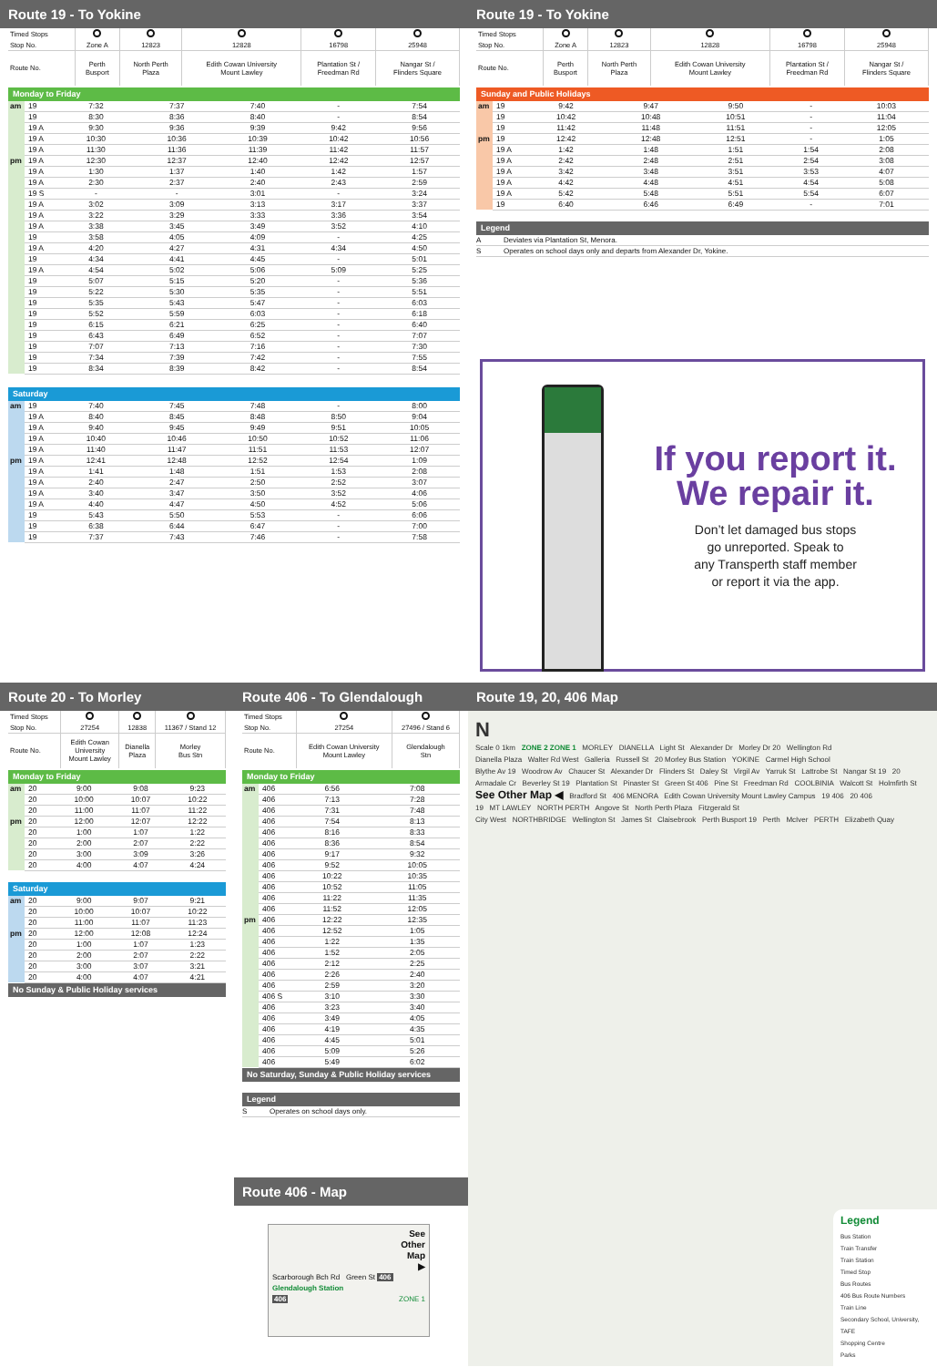Route 19 - To Yokine
| Timed Stops | | | | | |
| --- | --- | --- | --- | --- | --- |
| Stop No. | Zone A | 12823 | 12828 | 16798 | 25948 |
| Route No. | Perth Busport | North Perth Plaza | Edith Cowan University Mount Lawley | Plantation St / Freedman Rd | Nangar St / Flinders Square |
Monday to Friday
| am | 19 | 7:32 | 7:37 | 7:40 | - | 7:54 |
| | 19 | 8:30 | 8:36 | 8:40 | - | 8:54 |
| | 19 A | 9:30 | 9:36 | 9:39 | 9:42 | 9:56 |
| | 19 A | 10:30 | 10:36 | 10:39 | 10:42 | 10:56 |
| | 19 A | 11:30 | 11:36 | 11:39 | 11:42 | 11:57 |
| pm | 19 A | 12:30 | 12:37 | 12:40 | 12:42 | 12:57 |
| | 19 A | 1:30 | 1:37 | 1:40 | 1:42 | 1:57 |
| | 19 A | 2:30 | 2:37 | 2:40 | 2:43 | 2:59 |
| | 19 S | - | - | 3:01 | - | 3:24 |
| | 19 A | 3:02 | 3:09 | 3:13 | 3:17 | 3:37 |
| | 19 A | 3:22 | 3:29 | 3:33 | 3:36 | 3:54 |
| | 19 A | 3:38 | 3:45 | 3:49 | 3:52 | 4:10 |
| | 19 | 3:58 | 4:05 | 4:09 | - | 4:25 |
| | 19 A | 4:20 | 4:27 | 4:31 | 4:34 | 4:50 |
| | 19 | 4:34 | 4:41 | 4:45 | - | 5:01 |
| | 19 A | 4:54 | 5:02 | 5:06 | 5:09 | 5:25 |
| | 19 | 5:07 | 5:15 | 5:20 | - | 5:36 |
| | 19 | 5:22 | 5:30 | 5:35 | - | 5:51 |
| | 19 | 5:35 | 5:43 | 5:47 | - | 6:03 |
| | 19 | 5:52 | 5:59 | 6:03 | - | 6:18 |
| | 19 | 6:15 | 6:21 | 6:25 | - | 6:40 |
| | 19 | 6:43 | 6:49 | 6:52 | - | 7:07 |
| | 19 | 7:07 | 7:13 | 7:16 | - | 7:30 |
| | 19 | 7:34 | 7:39 | 7:42 | - | 7:55 |
| | 19 | 8:34 | 8:39 | 8:42 | - | 8:54 |
Saturday
| am | 19 | 7:40 | 7:45 | 7:48 | - | 8:00 |
| | 19 A | 8:40 | 8:45 | 8:48 | 8:50 | 9:04 |
| | 19 A | 9:40 | 9:45 | 9:49 | 9:51 | 10:05 |
| | 19 A | 10:40 | 10:46 | 10:50 | 10:52 | 11:06 |
| | 19 A | 11:40 | 11:47 | 11:51 | 11:53 | 12:07 |
| pm | 19 A | 12:41 | 12:48 | 12:52 | 12:54 | 1:09 |
| | 19 A | 1:41 | 1:48 | 1:51 | 1:53 | 2:08 |
| | 19 A | 2:40 | 2:47 | 2:50 | 2:52 | 3:07 |
| | 19 A | 3:40 | 3:47 | 3:50 | 3:52 | 4:06 |
| | 19 A | 4:40 | 4:47 | 4:50 | 4:52 | 5:06 |
| | 19 | 5:43 | 5:50 | 5:53 | - | 6:06 |
| | 19 | 6:38 | 6:44 | 6:47 | - | 7:00 |
| | 19 | 7:37 | 7:43 | 7:46 | - | 7:58 |
Route 19 - To Yokine
| Timed Stops | | | | | |
| --- | --- | --- | --- | --- | --- |
| Stop No. | Zone A | 12823 | 12828 | 16798 | 25948 |
| Route No. | Perth Busport | North Perth Plaza | Edith Cowan University Mount Lawley | Plantation St / Freedman Rd | Nangar St / Flinders Square |
Sunday and Public Holidays
| am | 19 | 9:42 | 9:47 | 9:50 | - | 10:03 |
| | 19 | 10:42 | 10:48 | 10:51 | - | 11:04 |
| | 19 | 11:42 | 11:48 | 11:51 | - | 12:05 |
| pm | 19 | 12:42 | 12:48 | 12:51 | - | 1:05 |
| | 19 A | 1:42 | 1:48 | 1:51 | 1:54 | 2:08 |
| | 19 A | 2:42 | 2:48 | 2:51 | 2:54 | 3:08 |
| | 19 A | 3:42 | 3:48 | 3:51 | 3:53 | 4:07 |
| | 19 A | 4:42 | 4:48 | 4:51 | 4:54 | 5:08 |
| | 19 A | 5:42 | 5:48 | 5:51 | 5:54 | 6:07 |
| | 19 | 6:40 | 6:46 | 6:49 | - | 7:01 |
Legend
| A | Deviates via Plantation St, Menora. |
| S | Operates on school days only and departs from Alexander Dr, Yokine. |
If you report it.
We repair it.
Don’t let damaged bus stops
go unreported. Speak to
any Transperth staff member
or report it via the app.
Route 20 - To Morley
| Timed Stops | | | |
| --- | --- | --- | --- |
| Stop No. | 27254 | 12838 | 11367 / Stand 12 |
| Route No. | Edith Cowan University Mount Lawley | Dianella Plaza | Morley Bus Stn |
Monday to Friday
| am | 20 | 9:00 | 9:08 | 9:23 |
| | 20 | 10:00 | 10:07 | 10:22 |
| | 20 | 11:00 | 11:07 | 11:22 |
| pm | 20 | 12:00 | 12:07 | 12:22 |
| | 20 | 1:00 | 1:07 | 1:22 |
| | 20 | 2:00 | 2:07 | 2:22 |
| | 20 | 3:00 | 3:09 | 3:26 |
| | 20 | 4:00 | 4:07 | 4:24 |
Saturday
| am | 20 | 9:00 | 9:07 | 9:21 |
| | 20 | 10:00 | 10:07 | 10:22 |
| | 20 | 11:00 | 11:07 | 11:23 |
| pm | 20 | 12:00 | 12:08 | 12:24 |
| | 20 | 1:00 | 1:07 | 1:23 |
| | 20 | 2:00 | 2:07 | 2:22 |
| | 20 | 3:00 | 3:07 | 3:21 |
| | 20 | 4:00 | 4:07 | 4:21 |
No Sunday & Public Holiday services
Route 406 - To Glendalough
| Timed Stops | | |
| --- | --- | --- |
| Stop No. | 27254 | 27496 / Stand 6 |
| Route No. | Edith Cowan University Mount Lawley | Glendalough Stn |
Monday to Friday
| am | 406 | 6:56 | 7:08 |
| | 406 | 7:13 | 7:28 |
| | 406 | 7:31 | 7:48 |
| | 406 | 7:54 | 8:13 |
| | 406 | 8:16 | 8:33 |
| | 406 | 8:36 | 8:54 |
| | 406 | 9:17 | 9:32 |
| | 406 | 9:52 | 10:05 |
| | 406 | 10:22 | 10:35 |
| | 406 | 10:52 | 11:05 |
| | 406 | 11:22 | 11:35 |
| | 406 | 11:52 | 12:05 |
| pm | 406 | 12:22 | 12:35 |
| | 406 | 12:52 | 1:05 |
| | 406 | 1:22 | 1:35 |
| | 406 | 1:52 | 2:05 |
| | 406 | 2:12 | 2:25 |
| | 406 | 2:26 | 2:40 |
| | 406 | 2:59 | 3:20 |
| | 406 S | 3:10 | 3:30 |
| | 406 | 3:23 | 3:40 |
| | 406 | 3:49 | 4:05 |
| | 406 | 4:19 | 4:35 |
| | 406 | 4:45 | 5:01 |
| | 406 | 5:09 | 5:26 |
| | 406 | 5:49 | 6:02 |
No Saturday, Sunday & Public Holiday services
Legend
| S | Operates on school days only. |
Route 406 - Map
See
Other
Map
▶
Scarborough Bch Rd Green St 406
Glendalough Station
406 ZONE 1
Route 19, 20, 406 Map
N
Scale 0 1km ZONE 2 ZONE 1 MORLEY DIANELLA Light St Alexander Dr Morley Dr 20 Wellington Rd
Dianella Plaza Walter Rd West Galleria Russell St 20 Morley Bus Station YOKINE Carmel High School
Blythe Av 19 Woodrow Av Chaucer St Alexander Dr Flinders St Daley St Virgil Av Yarruk St Lattrobe St Nangar St 19 20
Armadale Cr Beverley St 19 Plantation St Pinaster St Green St 406 Pine St Freedman Rd COOLBINIA Walcott St Holmfirth St
See Other Map ◀ Bradford St 406 MENORA Edith Cowan University Mount Lawley Campus 19 406 20 406
19 MT LAWLEY NORTH PERTH Angove St North Perth Plaza Fitzgerald St
City West NORTHBRIDGE Wellington St James St Claisebrook Perth Busport 19 Perth McIver PERTH Elizabeth Quay
Legend
Bus Station
Train Transfer
Train Station
Timed Stop
Bus Routes
406 Bus Route Numbers
Train Line
Secondary School, University, TAFE
Shopping Centre
Parks